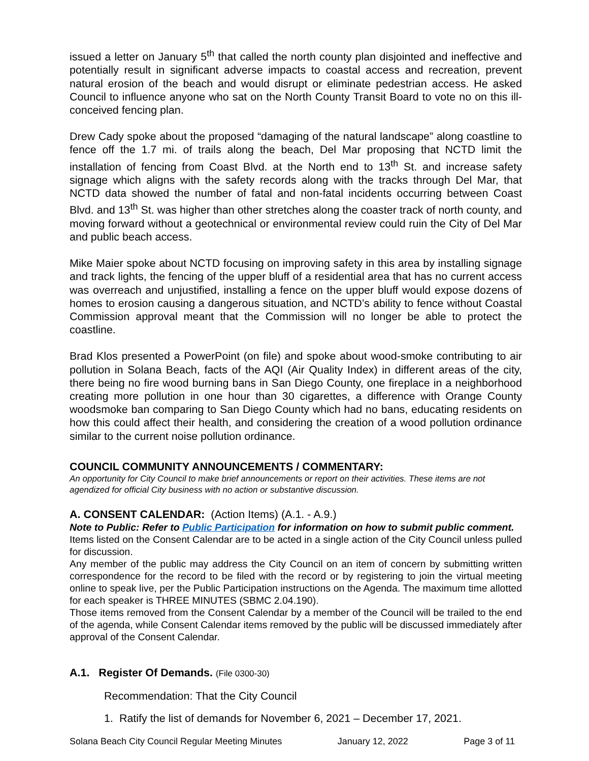issued a letter on January 5<sup>th</sup> that called the north county plan disjointed and ineffective and potentially result in significant adverse impacts to coastal access and recreation, prevent natural erosion of the beach and would disrupt or eliminate pedestrian access. He asked Council to influence anyone who sat on the North County Transit Board to vote no on this ill-conceived fencing plan.
Drew Cady spoke about the proposed “damaging of the natural landscape” along coastline to fence off the 1.7 mi. of trails along the beach, Del Mar proposing that NCTD limit the installation of fencing from Coast Blvd. at the North end to 13<sup>th</sup> St. and increase safety signage which aligns with the safety records along with the tracks through Del Mar, that NCTD data showed the number of fatal and non-fatal incidents occurring between Coast Blvd. and 13<sup>th</sup> St. was higher than other stretches along the coaster track of north county, and moving forward without a geotechnical or environmental review could ruin the City of Del Mar and public beach access.
Mike Maier spoke about NCTD focusing on improving safety in this area by installing signage and track lights, the fencing of the upper bluff of a residential area that has no current access was overreach and unjustified, installing a fence on the upper bluff would expose dozens of homes to erosion causing a dangerous situation, and NCTD’s ability to fence without Coastal Commission approval meant that the Commission will no longer be able to protect the coastline.
Brad Klos presented a PowerPoint (on file) and spoke about wood-smoke contributing to air pollution in Solana Beach, facts of the AQI (Air Quality Index) in different areas of the city, there being no fire wood burning bans in San Diego County, one fireplace in a neighborhood creating more pollution in one hour than 30 cigarettes, a difference with Orange County woodsmoke ban comparing to San Diego County which had no bans, educating residents on how this could affect their health, and considering the creation of a wood pollution ordinance similar to the current noise pollution ordinance.
COUNCIL COMMUNITY ANNOUNCEMENTS / COMMENTARY:
An opportunity for City Council to make brief announcements or report on their activities. These items are not agendized for official City business with no action or substantive discussion.
A. CONSENT CALENDAR: (Action Items) (A.1. - A.9.)
Note to Public: Refer to Public Participation for information on how to submit public comment.
Items listed on the Consent Calendar are to be acted in a single action of the City Council unless pulled for discussion.
Any member of the public may address the City Council on an item of concern by submitting written correspondence for the record to be filed with the record or by registering to join the virtual meeting online to speak live, per the Public Participation instructions on the Agenda. The maximum time allotted for each speaker is THREE MINUTES (SBMC 2.04.190).
Those items removed from the Consent Calendar by a member of the Council will be trailed to the end of the agenda, while Consent Calendar items removed by the public will be discussed immediately after approval of the Consent Calendar.
A.1. Register Of Demands. (File 0300-30)
Recommendation: That the City Council
1. Ratify the list of demands for November 6, 2021 – December 17, 2021.
Solana Beach City Council Regular Meeting Minutes January 12, 2022 Page 3 of 11